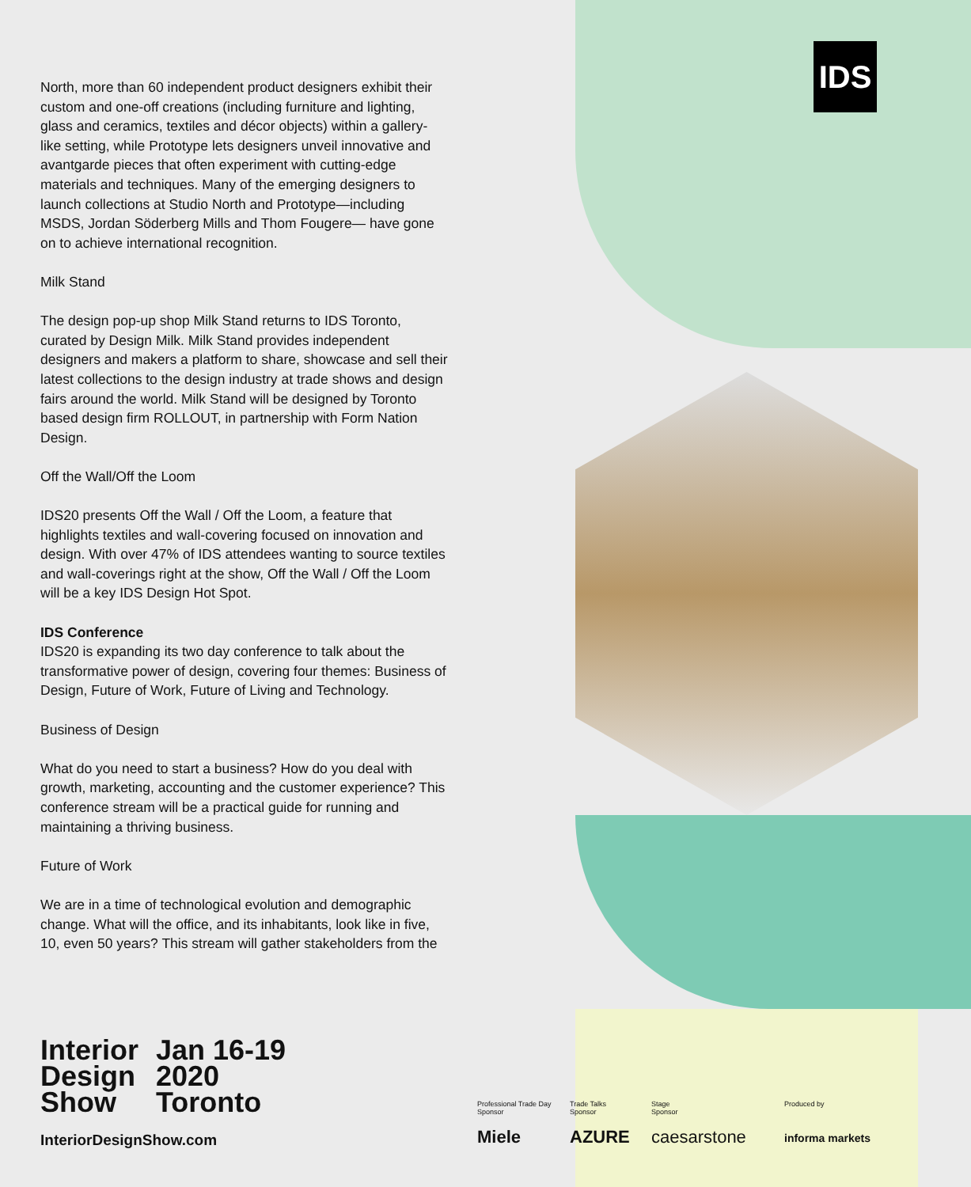IDS
North, more than 60 independent product designers exhibit their custom and one-off creations (including furniture and lighting, glass and ceramics, textiles and décor objects) within a gallery-like setting, while Prototype lets designers unveil innovative and avantgarde pieces that often experiment with cutting-edge materials and techniques. Many of the emerging designers to launch collections at Studio North and Prototype—including MSDS, Jordan Söderberg Mills and Thom Fougere— have gone on to achieve international recognition.
Milk Stand
The design pop-up shop Milk Stand returns to IDS Toronto, curated by Design Milk. Milk Stand provides independent designers and makers a platform to share, showcase and sell their latest collections to the design industry at trade shows and design fairs around the world. Milk Stand will be designed by Toronto based design firm ROLLOUT, in partnership with Form Nation Design.
Off the Wall/Off the Loom
IDS20 presents Off the Wall / Off the Loom, a feature that highlights textiles and wall-covering focused on innovation and design. With over 47% of IDS attendees wanting to source textiles and wall-coverings right at the show, Off the Wall / Off the Loom will be a key IDS Design Hot Spot.
IDS Conference
IDS20 is expanding its two day conference to talk about the transformative power of design, covering four themes: Business of Design, Future of Work, Future of Living and Technology.
Business of Design
What do you need to start a business? How do you deal with growth, marketing, accounting and the customer experience? This conference stream will be a practical guide for running and maintaining a thriving business.
Future of Work
We are in a time of technological evolution and demographic change. What will the office, and its inhabitants, look like in five, 10, even 50 years? This stream will gather stakeholders from the
Interior
Design
Show
Jan 16-19
2020
Toronto
InteriorDesignShow.com
Professional Trade Day
Sponsor
Miele
Trade Talks
Sponsor
AZURE
Stage
Sponsor
caesarstone
Produced by
informa markets